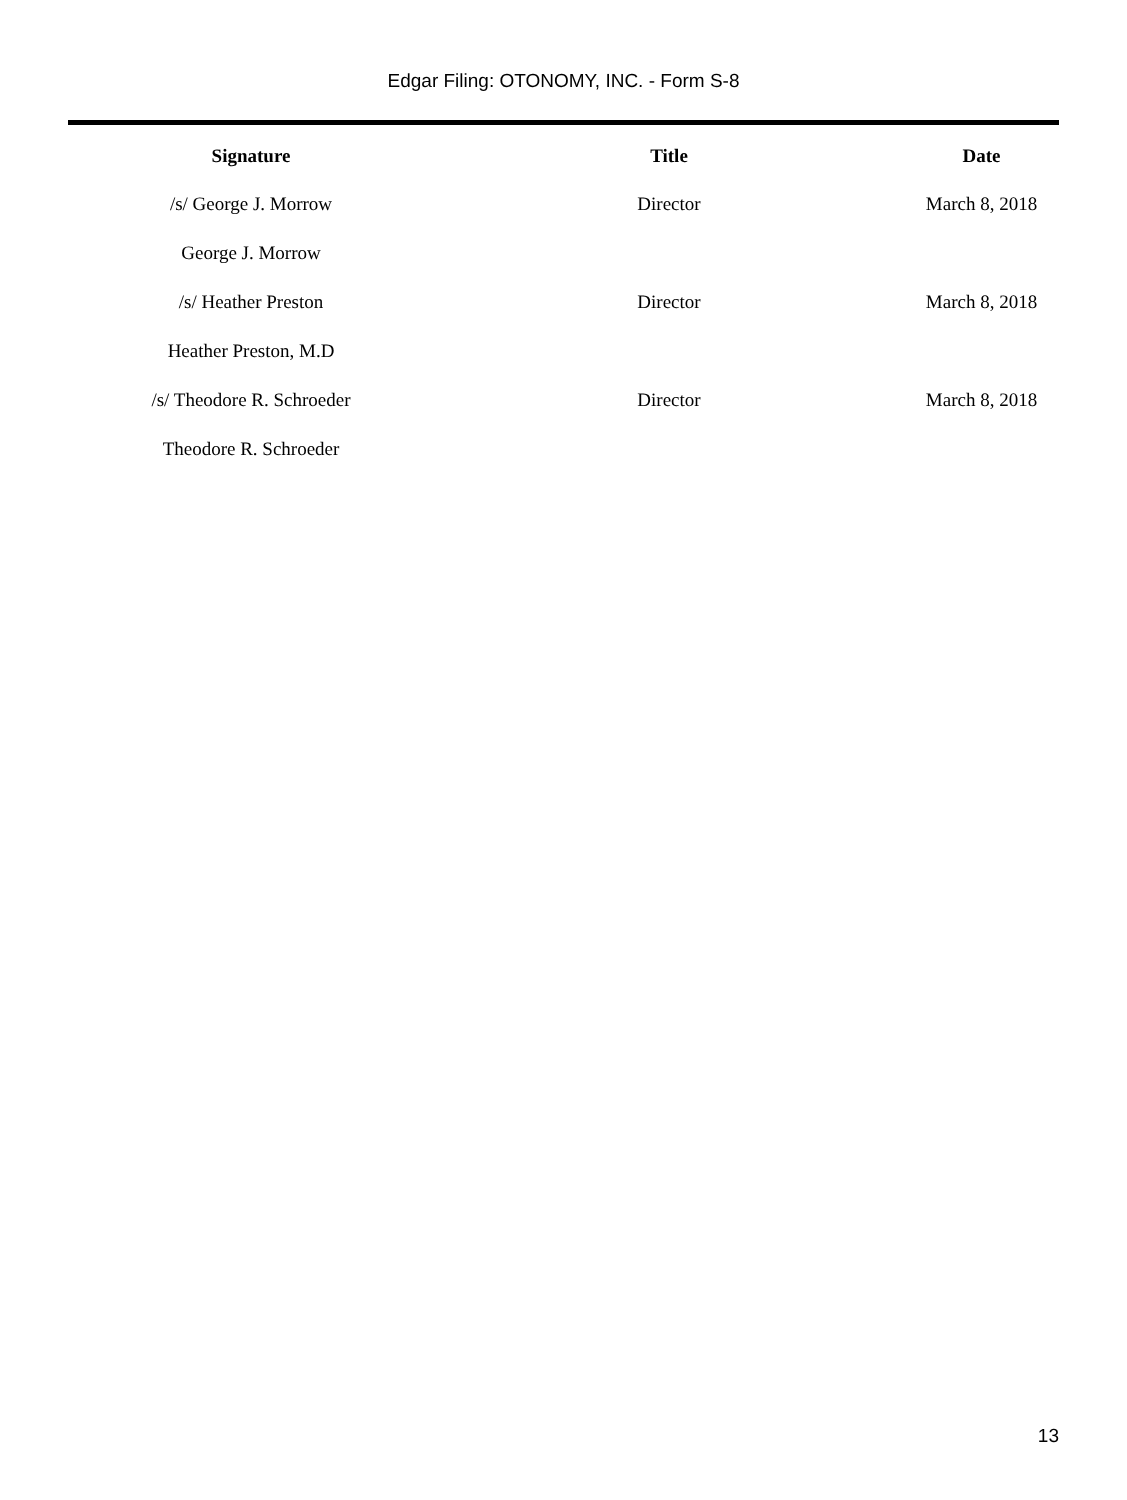Edgar Filing: OTONOMY, INC. - Form S-8
| Signature | Title | Date |
| --- | --- | --- |
| /s/ George J. Morrow | Director | March 8, 2018 |
| George J. Morrow | | |
| /s/ Heather Preston | Director | March 8, 2018 |
| Heather Preston, M.D | | |
| /s/ Theodore R. Schroeder | Director | March 8, 2018 |
| Theodore R. Schroeder | | |
13